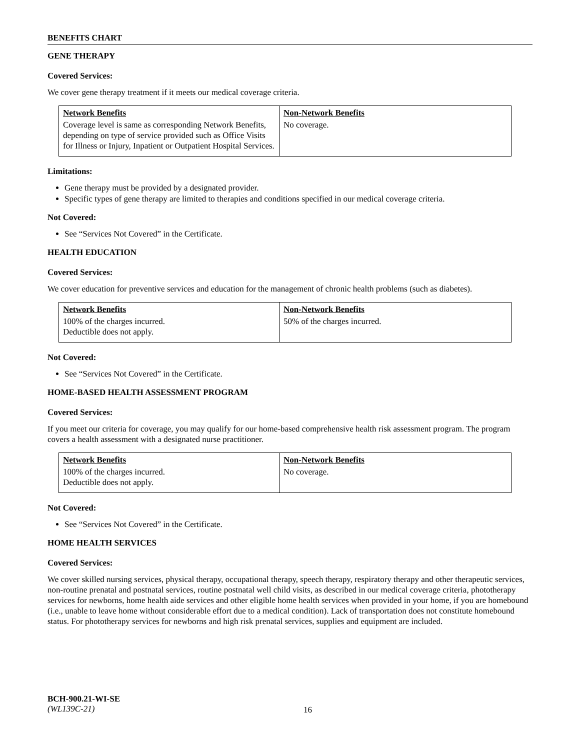BENEFITS CHART
GENE THERAPY
Covered Services:
We cover gene therapy treatment if it meets our medical coverage criteria.
| Network Benefits | Non-Network Benefits |
| --- | --- |
| Coverage level is same as corresponding Network Benefits, depending on type of service provided such as Office Visits for Illness or Injury, Inpatient or Outpatient Hospital Services. | No coverage. |
Limitations:
Gene therapy must be provided by a designated provider.
Specific types of gene therapy are limited to therapies and conditions specified in our medical coverage criteria.
Not Covered:
See “Services Not Covered” in the Certificate.
HEALTH EDUCATION
Covered Services:
We cover education for preventive services and education for the management of chronic health problems (such as diabetes).
| Network Benefits | Non-Network Benefits |
| --- | --- |
| 100% of the charges incurred. Deductible does not apply. | 50% of the charges incurred. |
Not Covered:
See “Services Not Covered” in the Certificate.
HOME-BASED HEALTH ASSESSMENT PROGRAM
Covered Services:
If you meet our criteria for coverage, you may qualify for our home-based comprehensive health risk assessment program. The program covers a health assessment with a designated nurse practitioner.
| Network Benefits | Non-Network Benefits |
| --- | --- |
| 100% of the charges incurred. Deductible does not apply. | No coverage. |
Not Covered:
See “Services Not Covered” in the Certificate.
HOME HEALTH SERVICES
Covered Services:
We cover skilled nursing services, physical therapy, occupational therapy, speech therapy, respiratory therapy and other therapeutic services, non-routine prenatal and postnatal services, routine postnatal well child visits, as described in our medical coverage criteria, phototherapy services for newborns, home health aide services and other eligible home health services when provided in your home, if you are homebound (i.e., unable to leave home without considerable effort due to a medical condition). Lack of transportation does not constitute homebound status. For phototherapy services for newborns and high risk prenatal services, supplies and equipment are included.
BCH-900.21-WI-SE
(WL139C-21)
16